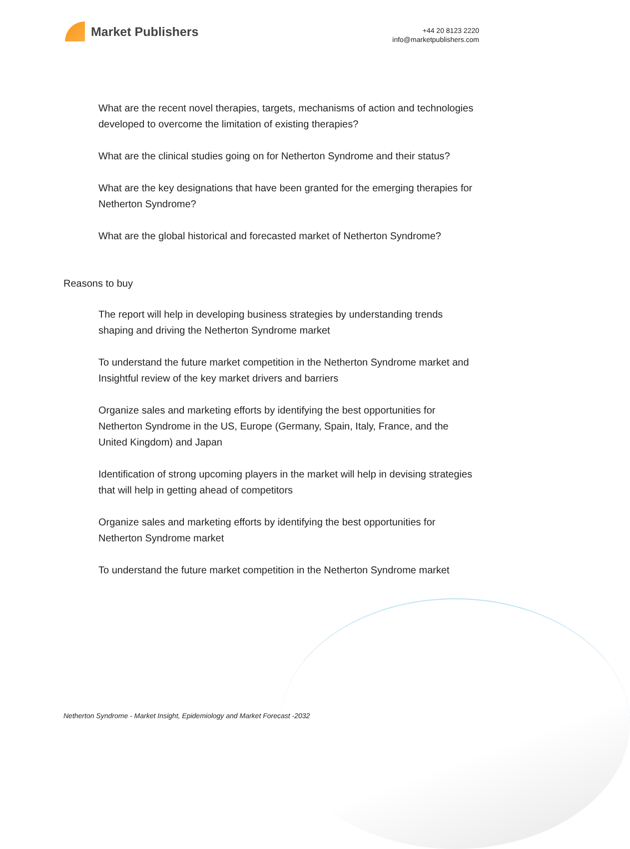Market Publishers
+44 20 8123 2220
info@marketpublishers.com
What are the recent novel therapies, targets, mechanisms of action and technologies developed to overcome the limitation of existing therapies?
What are the clinical studies going on for Netherton Syndrome and their status?
What are the key designations that have been granted for the emerging therapies for Netherton Syndrome?
What are the global historical and forecasted market of Netherton Syndrome?
Reasons to buy
The report will help in developing business strategies by understanding trends shaping and driving the Netherton Syndrome market
To understand the future market competition in the Netherton Syndrome market and Insightful review of the key market drivers and barriers
Organize sales and marketing efforts by identifying the best opportunities for Netherton Syndrome in the US, Europe (Germany, Spain, Italy, France, and the United Kingdom) and Japan
Identification of strong upcoming players in the market will help in devising strategies that will help in getting ahead of competitors
Organize sales and marketing efforts by identifying the best opportunities for Netherton Syndrome market
To understand the future market competition in the Netherton Syndrome market
Netherton Syndrome - Market Insight, Epidemiology and Market Forecast -2032